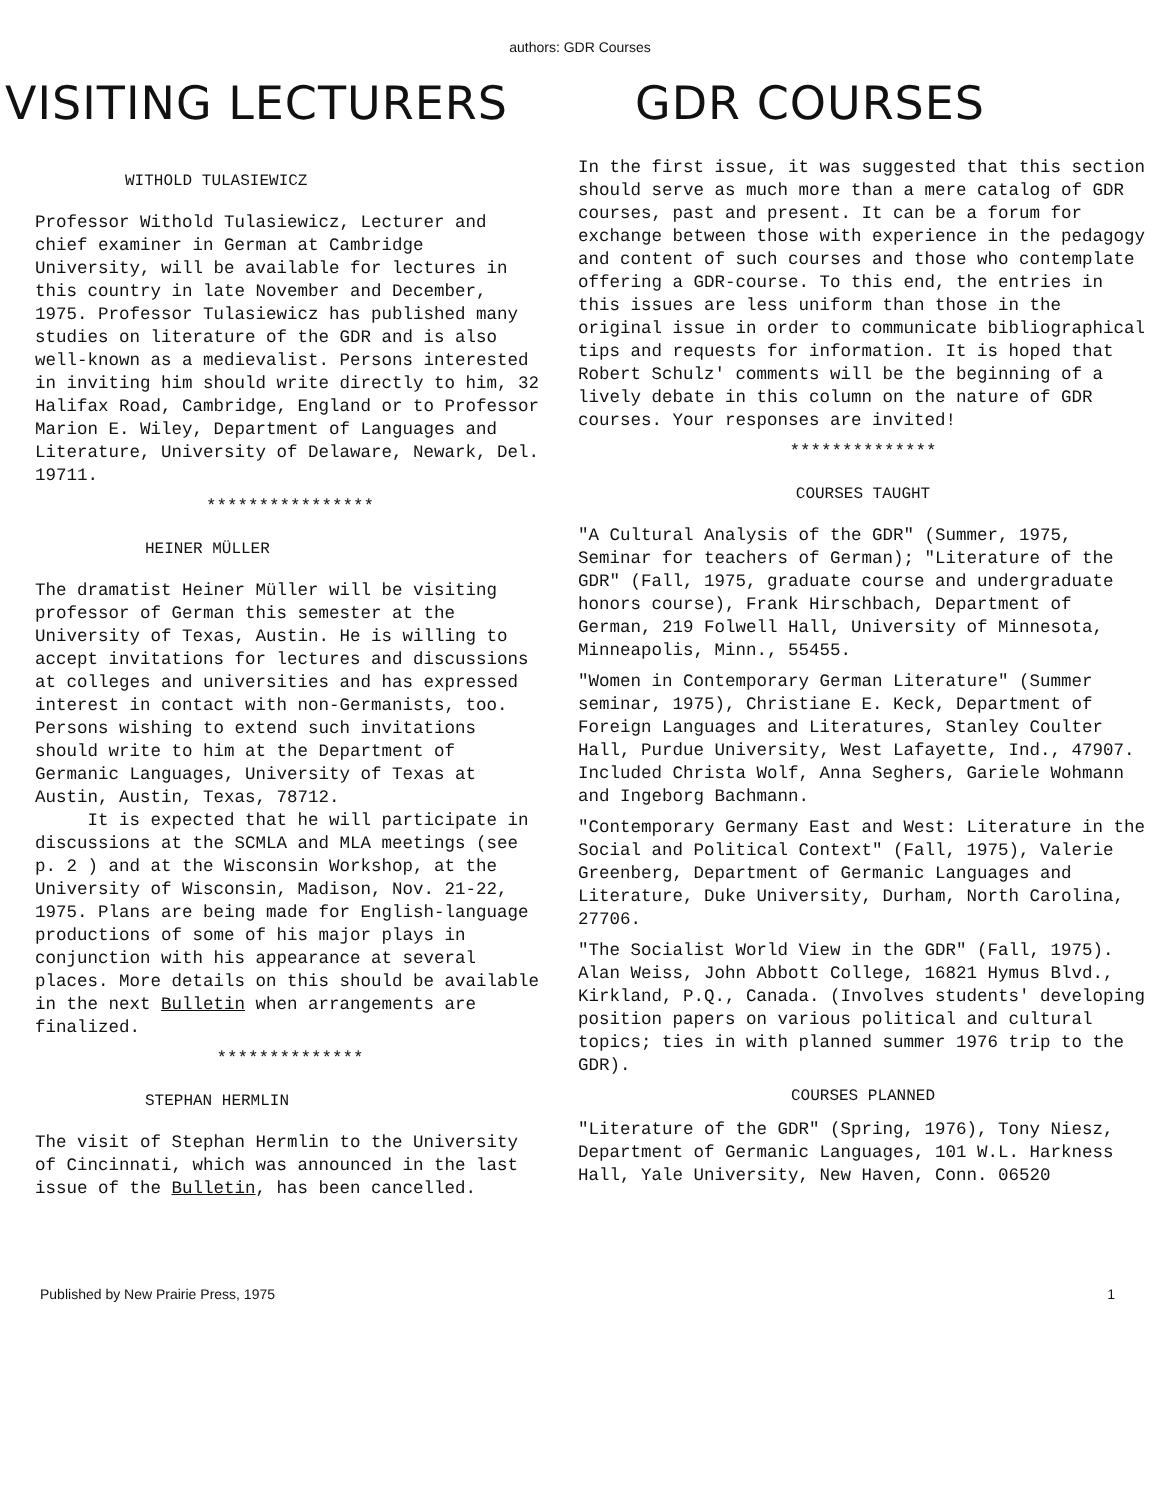authors: GDR Courses
VISITING LECTURERS GDR COURSES
WITHOLD TULASIEWICZ
Professor Withold Tulasiewicz, Lecturer and chief examiner in German at Cambridge University, will be available for lectures in this country in late November and December, 1975. Professor Tulasiewicz has published many studies on literature of the GDR and is also well-known as a medievalist. Persons interested in inviting him should write directly to him, 32 Halifax Road, Cambridge, England or to Professor Marion E. Wiley, Department of Languages and Literature, University of Delaware, Newark, Del. 19711.
****************
HEINER MÜLLER
The dramatist Heiner Müller will be visiting professor of German this semester at the University of Texas, Austin. He is willing to accept invitations for lectures and discussions at colleges and universities and has expressed interest in contact with non-Germanists, too. Persons wishing to extend such invitations should write to him at the Department of Germanic Languages, University of Texas at Austin, Austin, Texas, 78712.
It is expected that he will participate in discussions at the SCMLA and MLA meetings (see p. 2 ) and at the Wisconsin Workshop, at the University of Wisconsin, Madison, Nov. 21-22, 1975. Plans are being made for English-language productions of some of his major plays in conjunction with his appearance at several places. More details on this should be available in the next Bulletin when arrangements are finalized.
**************
STEPHAN HERMLIN
The visit of Stephan Hermlin to the University of Cincinnati, which was announced in the last issue of the Bulletin, has been cancelled.
In the first issue, it was suggested that this section should serve as much more than a mere catalog of GDR courses, past and present. It can be a forum for exchange between those with experience in the pedagogy and content of such courses and those who contemplate offering a GDR-course. To this end, the entries in this issues are less uniform than those in the original issue in order to communicate bibliographical tips and requests for information. It is hoped that Robert Schulz' comments will be the beginning of a lively debate in this column on the nature of GDR courses. Your responses are invited!
**************
COURSES TAUGHT
"A Cultural Analysis of the GDR" (Summer, 1975, Seminar for teachers of German); "Literature of the GDR" (Fall, 1975, graduate course and undergraduate honors course), Frank Hirschbach, Department of German, 219 Folwell Hall, University of Minnesota, Minneapolis, Minn., 55455.
"Women in Contemporary German Literature" (Summer seminar, 1975), Christiane E. Keck, Department of Foreign Languages and Literatures, Stanley Coulter Hall, Purdue University, West Lafayette, Ind., 47907. Included Christa Wolf, Anna Seghers, Gariele Wohmann and Ingeborg Bachmann.
"Contemporary Germany East and West: Literature in the Social and Political Context" (Fall, 1975), Valerie Greenberg, Department of Germanic Languages and Literature, Duke University, Durham, North Carolina, 27706.
"The Socialist World View in the GDR" (Fall, 1975). Alan Weiss, John Abbott College, 16821 Hymus Blvd., Kirkland, P.Q., Canada. (Involves students' developing position papers on various political and cultural topics; ties in with planned summer 1976 trip to the GDR).
COURSES PLANNED
"Literature of the GDR" (Spring, 1976), Tony Niesz, Department of Germanic Languages, 101 W.L. Harkness Hall, Yale University, New Haven, Conn. 06520
Published by New Prairie Press, 1975 1